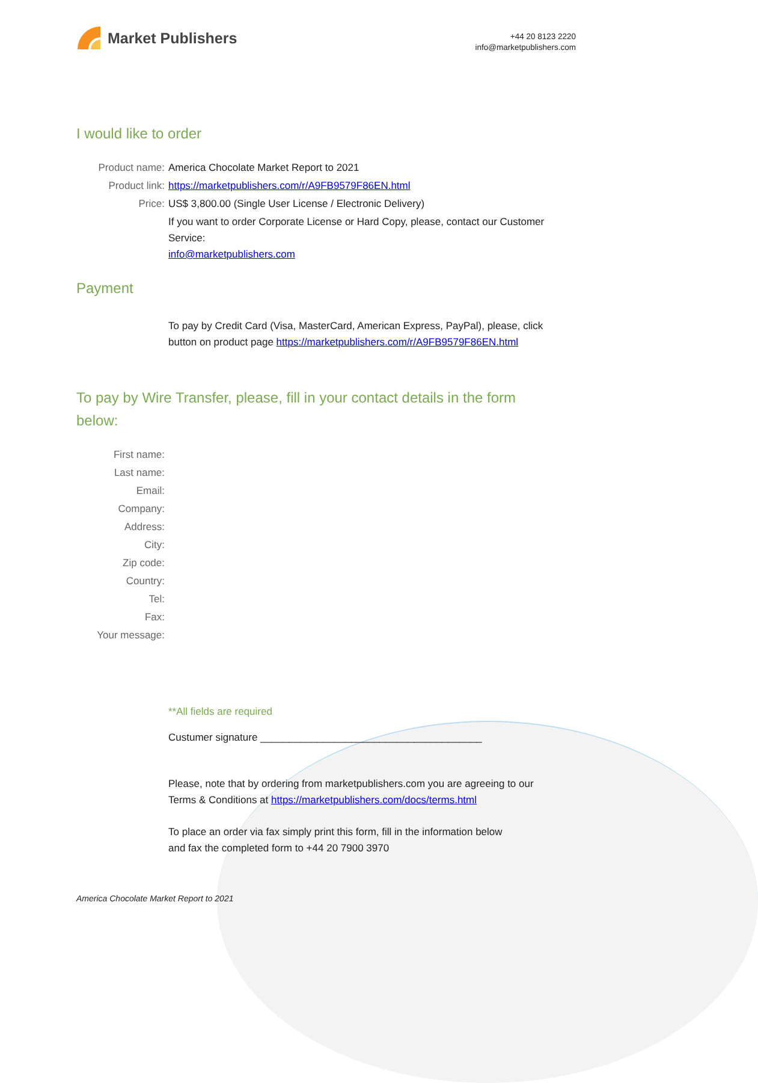Market Publishers
+44 20 8123 2220
info@marketpublishers.com
I would like to order
Product name: America Chocolate Market Report to 2021
Product link: https://marketpublishers.com/r/A9FB9579F86EN.html
Price: US$ 3,800.00 (Single User License / Electronic Delivery)
If you want to order Corporate License or Hard Copy, please, contact our Customer Service:
info@marketpublishers.com
Payment
To pay by Credit Card (Visa, MasterCard, American Express, PayPal), please, click button on product page https://marketpublishers.com/r/A9FB9579F86EN.html
To pay by Wire Transfer, please, fill in your contact details in the form below:
First name:
Last name:
Email:
Company:
Address:
City:
Zip code:
Country:
Tel:
Fax:
Your message:
**All fields are required
Custumer signature _______________________________________
Please, note that by ordering from marketpublishers.com you are agreeing to our Terms & Conditions at https://marketpublishers.com/docs/terms.html
To place an order via fax simply print this form, fill in the information below
and fax the completed form to +44 20 7900 3970
America Chocolate Market Report to 2021